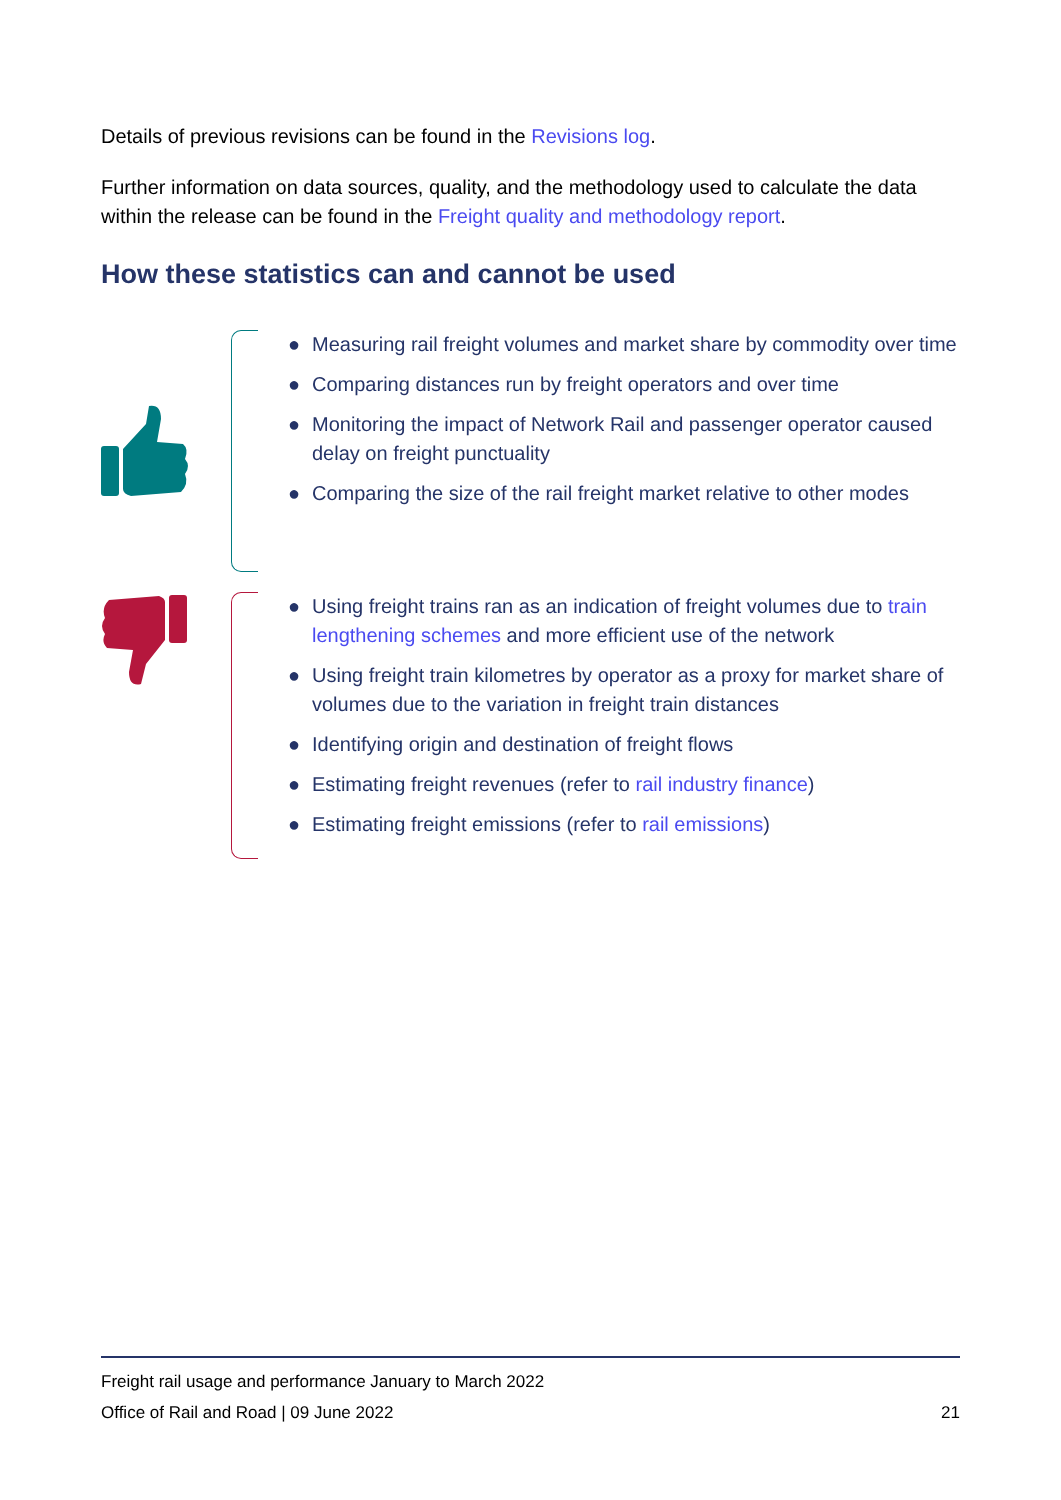Details of previous revisions can be found in the Revisions log.
Further information on data sources, quality, and the methodology used to calculate the data within the release can be found in the Freight quality and methodology report.
How these statistics can and cannot be used
● Measuring rail freight volumes and market share by commodity over time
● Comparing distances run by freight operators and over time
● Monitoring the impact of Network Rail and passenger operator caused delay on freight punctuality
● Comparing the size of the rail freight market relative to other modes
● Using freight trains ran as an indication of freight volumes due to train lengthening schemes and more efficient use of the network
● Using freight train kilometres by operator as a proxy for market share of volumes due to the variation in freight train distances
● Identifying origin and destination of freight flows
● Estimating freight revenues (refer to rail industry finance)
● Estimating freight emissions (refer to rail emissions)
Freight rail usage and performance January to March 2022
Office of Rail and Road | 09 June 2022 21